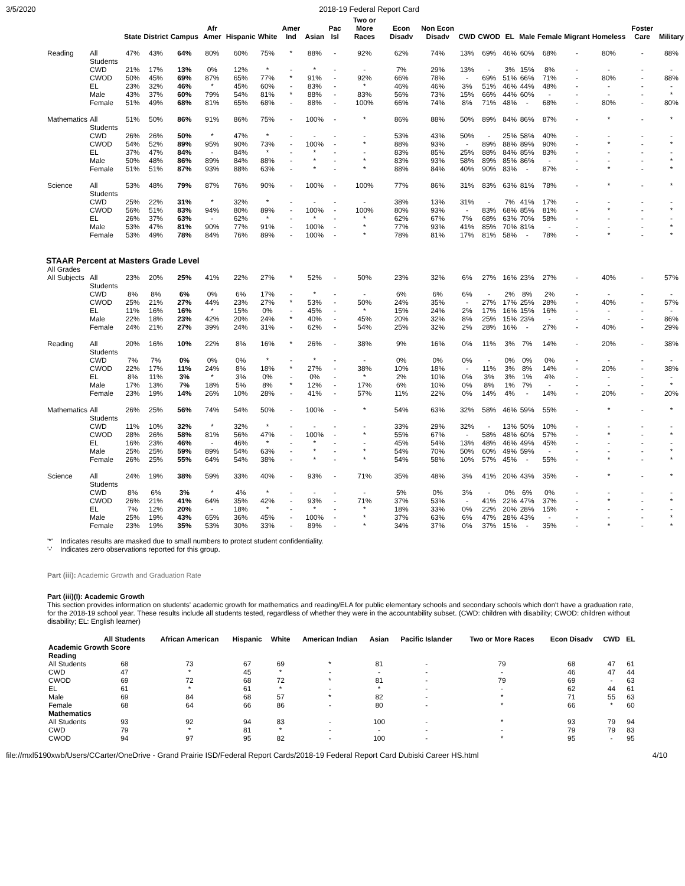3/5/2020 2018-19 Federal Report Card
| | | State | District | Campus | Afr Amer | Hispanic | White | Amer Ind | Asian | Pac Isl | Two or More Races | Econ Disadv | Non Econ Disadv | CWD | CWOD | EL | Male | Female | Migrant | Homeless | Foster Care | Military |
| --- | --- | --- | --- | --- | --- | --- | --- | --- | --- | --- | --- | --- | --- | --- | --- | --- | --- | --- | --- | --- | --- | --- |
| Reading | All Students | 47% | 43% | 64% | 80% | 60% | 75% | * | 88% | - | 92% | 62% | 74% | 13% | 69% | 46% | 60% | 68% | - | 80% | - | 88% |
| | CWD | 21% | 17% | 13% | 0% | 12% | * | - | * | - | - | 7% | 29% | 13% | - | 3% | 15% | 8% | - | - | - | - |
| | CWOD | 50% | 45% | 69% | 87% | 65% | 77% | * | 91% | - | 92% | 66% | 78% | - | 69% | 51% | 66% | 71% | - | 80% | - | 88% |
| | EL | 23% | 32% | 46% | * | 45% | 60% | - | 83% | - | * | 46% | 46% | 3% | 51% | 46% | 44% | 48% | - | - | - | - |
| | Male | 43% | 37% | 60% | 79% | 54% | 81% | * | 88% | - | 83% | 56% | 73% | 15% | 66% | 44% | 60% | - | - | - | - | * |
| | Female | 51% | 49% | 68% | 81% | 65% | 68% | - | 88% | - | 100% | 66% | 74% | 8% | 71% | 48% | - | 68% | - | 80% | - | 80% |
| Mathematics | All Students | 51% | 50% | 86% | 91% | 86% | 75% | - | 100% | - | * | 86% | 88% | 50% | 89% | 84% | 86% | 87% | - | * | - | * |
| | CWD | 26% | 26% | 50% | * | 47% | * | - | - | - | - | 53% | 43% | 50% | - | 25% | 58% | 40% | - | - | - | - |
| | CWOD | 54% | 52% | 89% | 95% | 90% | 73% | - | 100% | - | * | 88% | 93% | - | 89% | 88% | 89% | 90% | - | * | - | * |
| | EL | 37% | 47% | 84% | - | 84% | * | - | * | - | - | 83% | 85% | 25% | 88% | 84% | 85% | 83% | - | - | - | - |
| | Male | 50% | 48% | 86% | 89% | 84% | 88% | - | * | - | * | 83% | 93% | 58% | 89% | 85% | 86% | - | - | - | - | * |
| | Female | 51% | 51% | 87% | 93% | 88% | 63% | - | * | - | * | 88% | 84% | 40% | 90% | 83% | - | 87% | - | * | - | * |
| Science | All Students | 53% | 48% | 79% | 87% | 76% | 90% | - | 100% | - | 100% | 77% | 86% | 31% | 83% | 63% | 81% | 78% | - | * | - | * |
| | CWD | 25% | 22% | 31% | * | 32% | * | - | - | - | - | 38% | 13% | 31% | - | 7% | 41% | 17% | - | - | - | - |
| | CWOD | 56% | 51% | 83% | 94% | 80% | 89% | - | 100% | - | 100% | 80% | 93% | - | 83% | 68% | 85% | 81% | - | * | - | * |
| | EL | 26% | 37% | 63% | - | 62% | * | - | * | - | * | 62% | 67% | 7% | 68% | 63% | 70% | 58% | - | - | - | - |
| | Male | 53% | 47% | 81% | 90% | 77% | 91% | - | 100% | - | * | 77% | 93% | 41% | 85% | 70% | 81% | - | - | - | - | * |
| | Female | 53% | 49% | 78% | 84% | 76% | 89% | - | 100% | - | * | 78% | 81% | 17% | 81% | 58% | - | 78% | - | * | - | * |
| STAAR Percent at Masters Grade Level | | | | | | | | | | | | | | | | | | | | | | |
| All Grades | | | | | | | | | | | | | | | | | | | | | | |
| All Subjects | All Students | 23% | 20% | 25% | 41% | 22% | 27% | * | 52% | - | 50% | 23% | 32% | 6% | 27% | 16% | 23% | 27% | - | 40% | - | 57% |
| | CWD | 8% | 8% | 6% | 0% | 6% | 17% | - | * | - | - | 6% | 6% | 6% | - | 2% | 8% | 2% | - | - | - | - |
| | CWOD | 25% | 21% | 27% | 44% | 23% | 27% | * | 53% | - | 50% | 24% | 35% | - | 27% | 17% | 25% | 28% | - | 40% | - | 57% |
| | EL | 11% | 16% | 16% | * | 15% | 0% | - | 45% | - | * | 15% | 24% | 2% | 17% | 16% | 15% | 16% | - | - | - | - |
| | Male | 22% | 18% | 23% | 42% | 20% | 24% | * | 40% | - | 45% | 20% | 32% | 8% | 25% | 15% | 23% | - | - | - | - | 86% |
| | Female | 24% | 21% | 27% | 39% | 24% | 31% | - | 62% | - | 54% | 25% | 32% | 2% | 28% | 16% | - | 27% | - | 40% | - | 29% |
| Reading | All Students | 20% | 16% | 10% | 22% | 8% | 16% | * | 26% | - | 38% | 9% | 16% | 0% | 11% | 3% | 7% | 14% | - | 20% | - | 38% |
| | CWD | 7% | 7% | 0% | 0% | 0% | * | - | * | - | - | 0% | 0% | 0% | - | 0% | 0% | 0% | - | - | - | - |
| | CWOD | 22% | 17% | 11% | 24% | 8% | 18% | * | 27% | - | 38% | 10% | 18% | - | 11% | 3% | 8% | 14% | - | 20% | - | 38% |
| | EL | 8% | 11% | 3% | * | 3% | 0% | - | 0% | - | * | 2% | 10% | 0% | 3% | 3% | 1% | 4% | - | - | - | - |
| | Male | 17% | 13% | 7% | 18% | 5% | 8% | * | 12% | - | 17% | 6% | 10% | 0% | 8% | 1% | 7% | - | - | - | - | * |
| | Female | 23% | 19% | 14% | 26% | 10% | 28% | - | 41% | - | 57% | 11% | 22% | 0% | 14% | 4% | - | 14% | - | 20% | - | 20% |
| Mathematics | All Students | 26% | 25% | 56% | 74% | 54% | 50% | - | 100% | - | * | 54% | 63% | 32% | 58% | 46% | 59% | 55% | - | * | - | * |
| | CWD | 11% | 10% | 32% | * | 32% | * | - | - | - | - | 33% | 29% | 32% | - | 13% | 50% | 10% | - | - | - | - |
| | CWOD | 28% | 26% | 58% | 81% | 56% | 47% | - | 100% | - | * | 55% | 67% | - | 58% | 48% | 60% | 57% | - | * | - | * |
| | EL | 16% | 23% | 46% | - | 46% | * | - | * | - | - | 45% | 54% | 13% | 48% | 46% | 49% | 45% | - | - | - | - |
| | Male | 25% | 25% | 59% | 89% | 54% | 63% | - | * | - | * | 54% | 70% | 50% | 60% | 49% | 59% | - | - | - | - | * |
| | Female | 26% | 25% | 55% | 64% | 54% | 38% | - | * | - | * | 54% | 58% | 10% | 57% | 45% | - | 55% | - | * | - | * |
| Science | All Students | 24% | 19% | 38% | 59% | 33% | 40% | - | 93% | - | 71% | 35% | 48% | 3% | 41% | 20% | 43% | 35% | - | * | - | * |
| | CWD | 8% | 6% | 3% | * | 4% | * | - | - | - | - | 5% | 0% | 3% | - | 0% | 6% | 0% | - | - | - | - |
| | CWOD | 26% | 21% | 41% | 64% | 35% | 42% | - | 93% | - | 71% | 37% | 53% | - | 41% | 22% | 47% | 37% | - | * | - | * |
| | EL | 7% | 12% | 20% | - | 18% | * | - | * | - | * | 18% | 33% | 0% | 22% | 20% | 28% | 15% | - | - | - | - |
| | Male | 25% | 19% | 43% | 65% | 36% | 45% | - | 100% | - | * | 37% | 63% | 6% | 47% | 28% | 43% | - | - | - | - | * |
| | Female | 23% | 19% | 35% | 53% | 30% | 33% | - | 89% | - | * | 34% | 37% | 0% | 37% | 15% | - | 35% | - | * | - | * |
'*' Indicates results are masked due to small numbers to protect student confidentiality.
'-' Indicates zero observations reported for this group.
Part (iii): Academic Growth and Graduation Rate
Part (iii)(I): Academic Growth
This section provides information on students' academic growth for mathematics and reading/ELA for public elementary schools and secondary schools which don't have a graduation rate, for the 2018-19 school year. These results include all students tested, regardless of whether they were in the accountability subset. (CWD: children with disability; CWOD: children without disability; EL: English learner)
| | All Students | African American | Hispanic | White | American Indian | Asian | Pacific Islander | Two or More Races | Econ Disadv | CWD | EL |
| --- | --- | --- | --- | --- | --- | --- | --- | --- | --- | --- | --- |
| Academic Growth Score | | | | | | | | | | | |
| Reading | | | | | | | | | | | |
| All Students | 68 | 73 | 67 | 69 | * | 81 | - | 79 | 68 | 47 | 61 |
| CWD | 47 | * | 45 | * | - | - | - | - | 46 | 47 | 44 |
| CWOD | 69 | 72 | 68 | 72 | * | 81 | - | 79 | 69 | - | 63 |
| EL | 61 | * | 61 | * | - | * | - | - | 62 | 44 | 61 |
| Male | 69 | 84 | 68 | 57 | * | 82 | - | * | 71 | 55 | 63 |
| Female | 68 | 64 | 66 | 86 | - | 80 | - | * | 66 | * | 60 |
| Mathematics | | | | | | | | | | | |
| All Students | 93 | 92 | 94 | 83 | - | 100 | - | * | 93 | 79 | 94 |
| CWD | 79 | * | 81 | * | - | - | - | - | 79 | 79 | 83 |
| CWOD | 94 | 97 | 95 | 82 | - | 100 | - | * | 95 | - | 95 |
file://mxl5190xwb/Users/CCarter/OneDrive - Grand Prairie ISD/Federal Report Cards/2018-19 Federal Report Card Dubiski Career HS.html 4/10